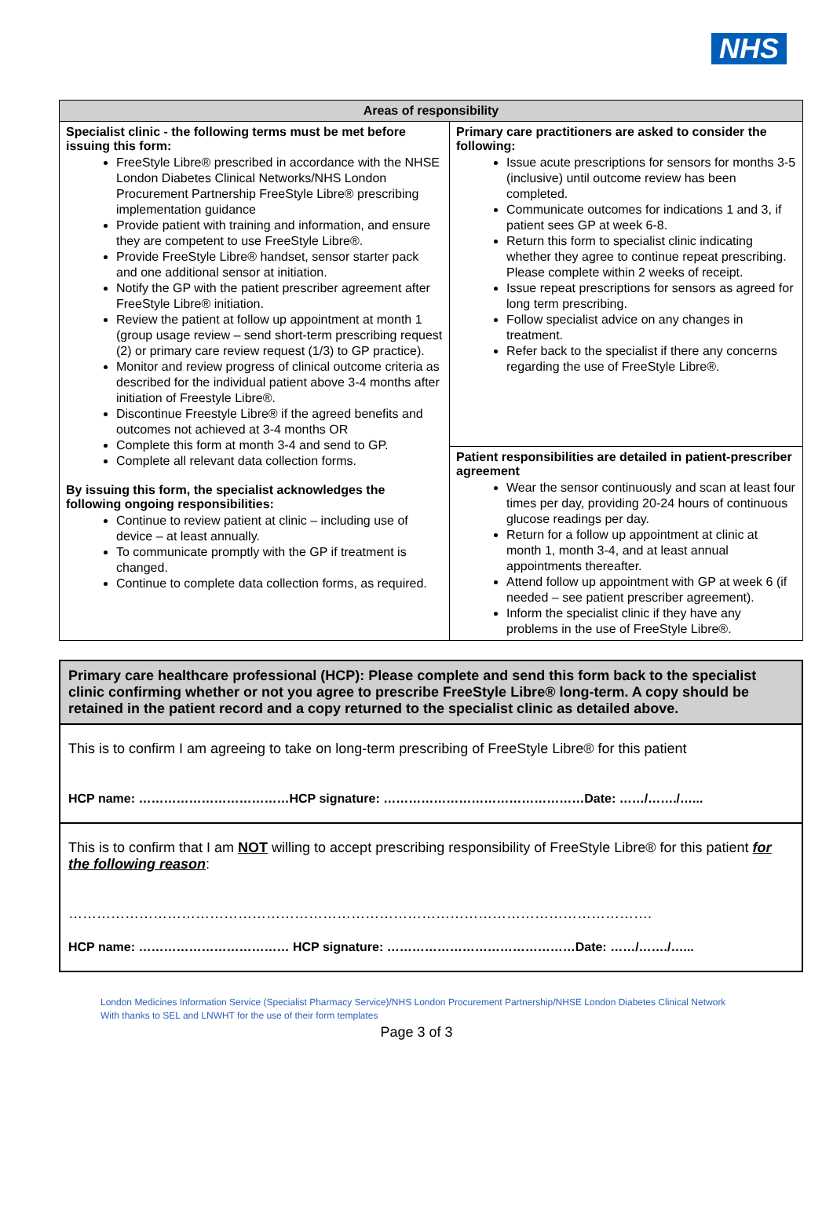NHS
| Areas of responsibility | |
| --- | --- |
| Specialist clinic - the following terms must be met before issuing this form: FreeStyle Libre® prescribed in accordance with the NHSE London Diabetes Clinical Networks/NHS London Procurement Partnership FreeStyle Libre® prescribing implementation guidance Provide patient with training and information, and ensure they are competent to use FreeStyle Libre®. Provide FreeStyle Libre® handset, sensor starter pack and one additional sensor at initiation. Notify the GP with the patient prescriber agreement after FreeStyle Libre® initiation. Review the patient at follow up appointment at month 1 (group usage review – send short-term prescribing request (2) or primary care review request (1/3) to GP practice). Monitor and review progress of clinical outcome criteria as described for the individual patient above 3-4 months after initiation of Freestyle Libre®. Discontinue Freestyle Libre® if the agreed benefits and outcomes not achieved at 3-4 months OR Complete this form at month 3-4 and send to GP. Complete all relevant data collection forms. By issuing this form, the specialist acknowledges the following ongoing responsibilities: Continue to review patient at clinic – including use of device – at least annually. To communicate promptly with the GP if treatment is changed. Continue to complete data collection forms, as required. | Primary care practitioners are asked to consider the following: Issue acute prescriptions for sensors for months 3-5 (inclusive) until outcome review has been completed. Communicate outcomes for indications 1 and 3, if patient sees GP at week 6-8. Return this form to specialist clinic indicating whether they agree to continue repeat prescribing. Please complete within 2 weeks of receipt. Issue repeat prescriptions for sensors as agreed for long term prescribing. Follow specialist advice on any changes in treatment. Refer back to the specialist if there any concerns regarding the use of FreeStyle Libre®. |
| | Patient responsibilities are detailed in patient-prescriber agreement Wear the sensor continuously and scan at least four times per day, providing 20-24 hours of continuous glucose readings per day. Return for a follow up appointment at clinic at month 1, month 3-4, and at least annual appointments thereafter. Attend follow up appointment with GP at week 6 (if needed – see patient prescriber agreement). Inform the specialist clinic if they have any problems in the use of FreeStyle Libre®. |
| Primary care healthcare professional (HCP): Please complete and send this form back to the specialist clinic confirming whether or not you agree to prescribe FreeStyle Libre® long-term. A copy should be retained in the patient record and a copy returned to the specialist clinic as detailed above. |
| This is to confirm I am agreeing to take on long-term prescribing of FreeStyle Libre® for this patient HCP name: ………………………………HCP signature: …………………………………………Date: ……/……./…... |
| This is to confirm that I am NOT willing to accept prescribing responsibility of FreeStyle Libre® for this patient for the following reason : ……………………………………………………………………………………………………………. HCP name: ……………………………… HCP signature: ………………………………………Date: ……/……./…... |
London Medicines Information Service (Specialist Pharmacy Service)/NHS London Procurement Partnership/NHSE London Diabetes Clinical Network
With thanks to SEL and LNWHT for the use of their form templates
Page 3 of 3